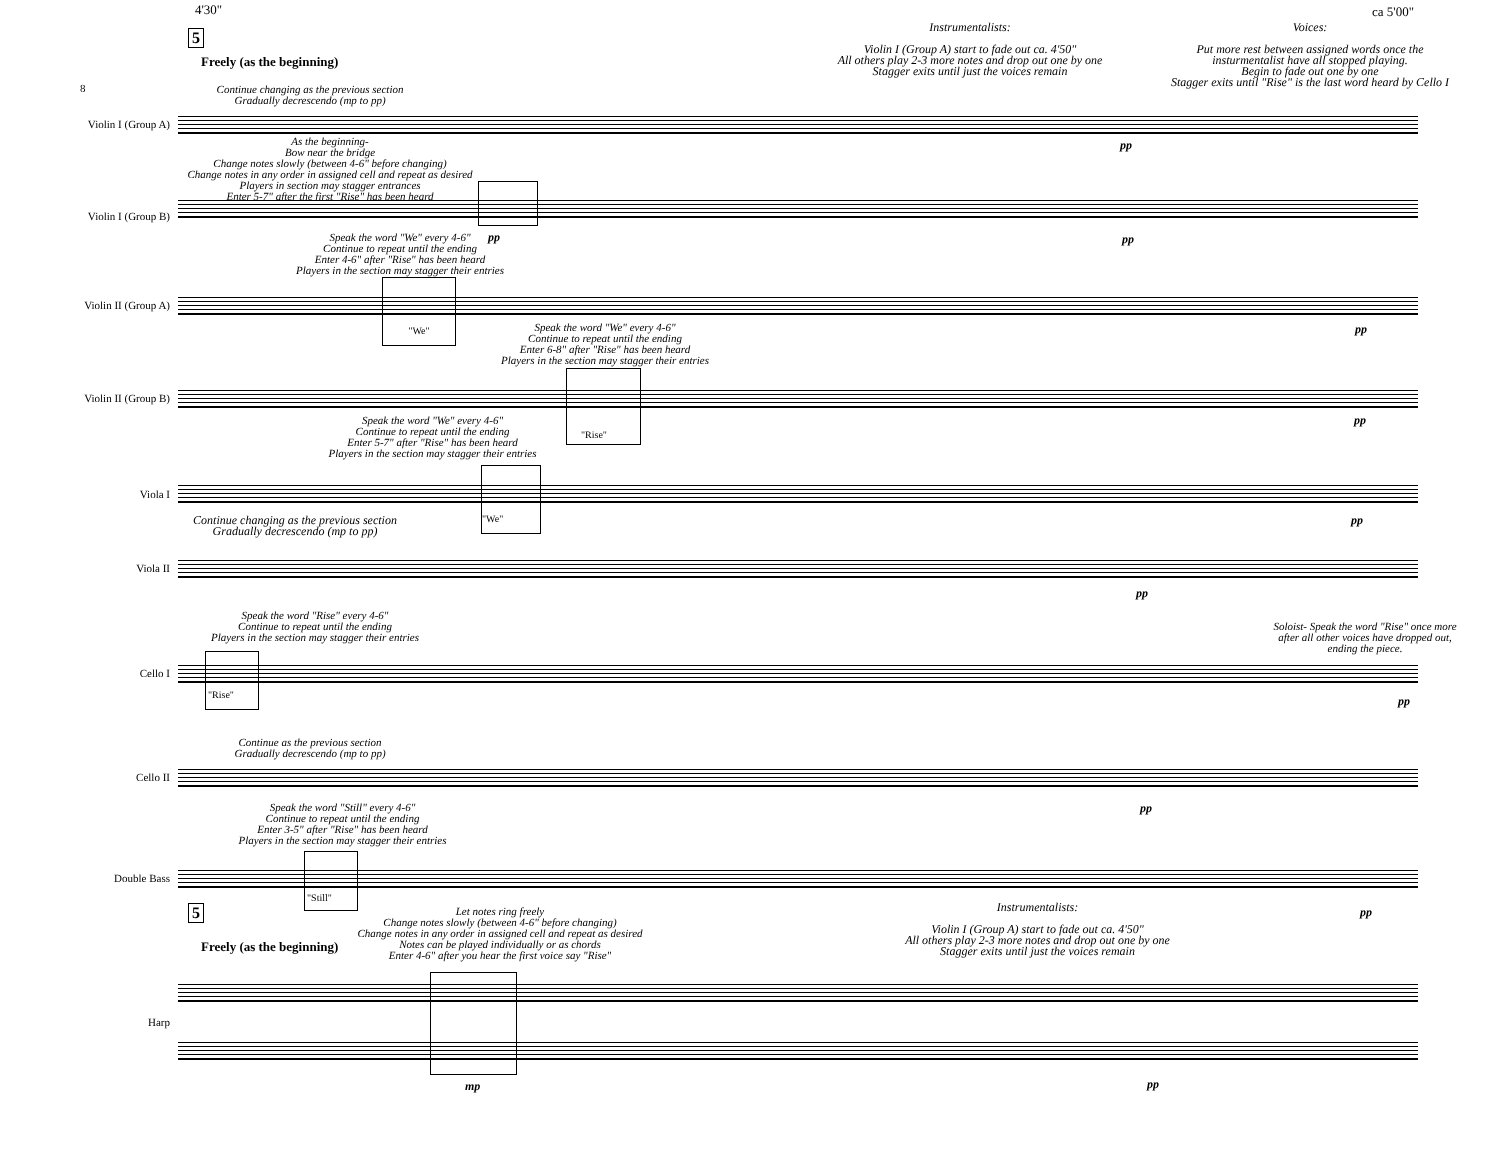4'30" ca 5'00"
5
Freely (as the beginning)
Instrumentalists:
Violin I (Group A) start to fade out ca. 4'50"
All others play 2-3 more notes and drop out one by one
Stagger exits until just the voices remain
Voices:
Put more rest between assigned words once the
insturmentalist have all stopped playing.
Begin to fade out one by one
Stagger exits until "Rise" is the last word heard by Cello I
8
Continue changing as the previous section
Gradually decrescendo (mp to pp)
Violin I (Group A)
pp
As the beginning-
Bow near the bridge
Change notes slowly (between 4-6" before changing)
Change notes in any order in assigned cell and repeat as desired
Players in section may stagger entrances
Enter 5-7" after the first "Rise" has been heard
Violin I (Group B)
pp pp
Speak the word "We" every 4-6"
Continue to repeat until the ending
Enter 4-6" after "Rise" has been heard
Players in the section may stagger their entries
Violin II (Group A)
"We"
pp
Speak the word "We" every 4-6"
Continue to repeat until the ending
Enter 6-8" after "Rise" has been heard
Players in the section may stagger their entries
Violin II (Group B)
"Rise"
pp
Speak the word "We" every 4-6"
Continue to repeat until the ending
Enter 5-7" after "Rise" has been heard
Players in the section may stagger their entries
Viola I
"We"
pp
Continue changing as the previous section
Gradually decrescendo (mp to pp)
Viola II
pp
Speak the word "Rise" every 4-6"
Continue to repeat until the ending
Players in the section may stagger their entries
Soloist- Speak the word "Rise" once more
after all other voices have dropped out,
ending the piece.
Cello I
"Rise"
pp
Continue as the previous section
Gradually decrescendo (mp to pp)
Cello II
pp
Speak the word "Still" every 4-6"
Continue to repeat until the ending
Enter 3-5" after "Rise" has been heard
Players in the section may stagger their entries
Double Bass
"Still"
pp
5
Freely (as the beginning)
Let notes ring freely
Change notes slowly (between 4-6" before changing)
Change notes in any order in assigned cell and repeat as desired
Notes can be played individually or as chords
Enter 4-6" after you hear the first voice say "Rise"
Instrumentalists:
Violin I (Group A) start to fade out ca. 4'50"
All others play 2-3 more notes and drop out one by one
Stagger exits until just the voices remain
Harp
mp pp